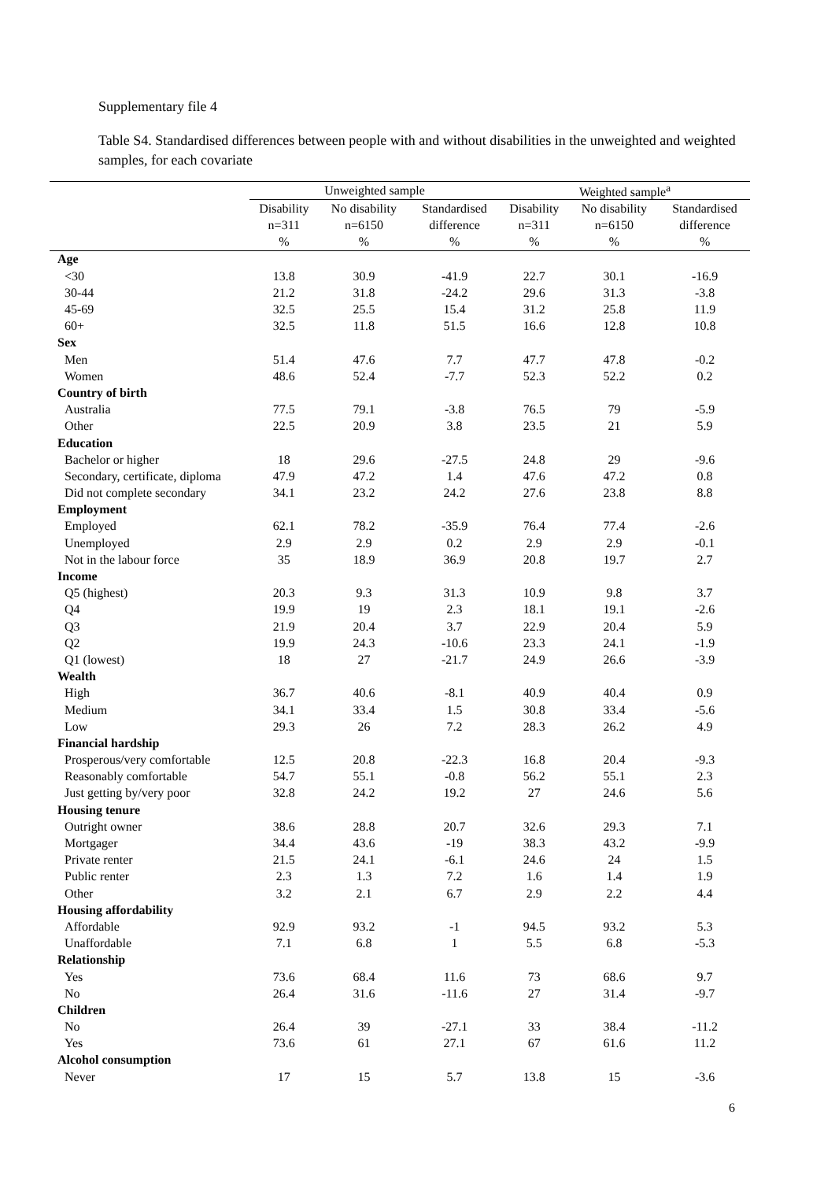Supplementary file 4
Table S4. Standardised differences between people with and without disabilities in the unweighted and weighted samples, for each covariate
| | Unweighted sample | | | Weighted sample<sup>a</sup> | | |
| --- | --- | --- | --- | --- | --- | --- |
| | Disability | No disability | Standardised | Disability | No disability | Standardised |
| | n=311 | n=6150 | difference | n=311 | n=6150 | difference |
| | % | % | % | % | % | % |
| Age | | | | | | |
| <30 | 13.8 | 30.9 | -41.9 | 22.7 | 30.1 | -16.9 |
| 30-44 | 21.2 | 31.8 | -24.2 | 29.6 | 31.3 | -3.8 |
| 45-69 | 32.5 | 25.5 | 15.4 | 31.2 | 25.8 | 11.9 |
| 60+ | 32.5 | 11.8 | 51.5 | 16.6 | 12.8 | 10.8 |
| Sex | | | | | | |
| Men | 51.4 | 47.6 | 7.7 | 47.7 | 47.8 | -0.2 |
| Women | 48.6 | 52.4 | -7.7 | 52.3 | 52.2 | 0.2 |
| Country of birth | | | | | | |
| Australia | 77.5 | 79.1 | -3.8 | 76.5 | 79 | -5.9 |
| Other | 22.5 | 20.9 | 3.8 | 23.5 | 21 | 5.9 |
| Education | | | | | | |
| Bachelor or higher | 18 | 29.6 | -27.5 | 24.8 | 29 | -9.6 |
| Secondary, certificate, diploma | 47.9 | 47.2 | 1.4 | 47.6 | 47.2 | 0.8 |
| Did not complete secondary | 34.1 | 23.2 | 24.2 | 27.6 | 23.8 | 8.8 |
| Employment | | | | | | |
| Employed | 62.1 | 78.2 | -35.9 | 76.4 | 77.4 | -2.6 |
| Unemployed | 2.9 | 2.9 | 0.2 | 2.9 | 2.9 | -0.1 |
| Not in the labour force | 35 | 18.9 | 36.9 | 20.8 | 19.7 | 2.7 |
| Income | | | | | | |
| Q5 (highest) | 20.3 | 9.3 | 31.3 | 10.9 | 9.8 | 3.7 |
| Q4 | 19.9 | 19 | 2.3 | 18.1 | 19.1 | -2.6 |
| Q3 | 21.9 | 20.4 | 3.7 | 22.9 | 20.4 | 5.9 |
| Q2 | 19.9 | 24.3 | -10.6 | 23.3 | 24.1 | -1.9 |
| Q1 (lowest) | 18 | 27 | -21.7 | 24.9 | 26.6 | -3.9 |
| Wealth | | | | | | |
| High | 36.7 | 40.6 | -8.1 | 40.9 | 40.4 | 0.9 |
| Medium | 34.1 | 33.4 | 1.5 | 30.8 | 33.4 | -5.6 |
| Low | 29.3 | 26 | 7.2 | 28.3 | 26.2 | 4.9 |
| Financial hardship | | | | | | |
| Prosperous/very comfortable | 12.5 | 20.8 | -22.3 | 16.8 | 20.4 | -9.3 |
| Reasonably comfortable | 54.7 | 55.1 | -0.8 | 56.2 | 55.1 | 2.3 |
| Just getting by/very poor | 32.8 | 24.2 | 19.2 | 27 | 24.6 | 5.6 |
| Housing tenure | | | | | | |
| Outright owner | 38.6 | 28.8 | 20.7 | 32.6 | 29.3 | 7.1 |
| Mortgager | 34.4 | 43.6 | -19 | 38.3 | 43.2 | -9.9 |
| Private renter | 21.5 | 24.1 | -6.1 | 24.6 | 24 | 1.5 |
| Public renter | 2.3 | 1.3 | 7.2 | 1.6 | 1.4 | 1.9 |
| Other | 3.2 | 2.1 | 6.7 | 2.9 | 2.2 | 4.4 |
| Housing affordability | | | | | | |
| Affordable | 92.9 | 93.2 | -1 | 94.5 | 93.2 | 5.3 |
| Unaffordable | 7.1 | 6.8 | 1 | 5.5 | 6.8 | -5.3 |
| Relationship | | | | | | |
| Yes | 73.6 | 68.4 | 11.6 | 73 | 68.6 | 9.7 |
| No | 26.4 | 31.6 | -11.6 | 27 | 31.4 | -9.7 |
| Children | | | | | | |
| No | 26.4 | 39 | -27.1 | 33 | 38.4 | -11.2 |
| Yes | 73.6 | 61 | 27.1 | 67 | 61.6 | 11.2 |
| Alcohol consumption | | | | | | |
| Never | 17 | 15 | 5.7 | 13.8 | 15 | -3.6 |
6